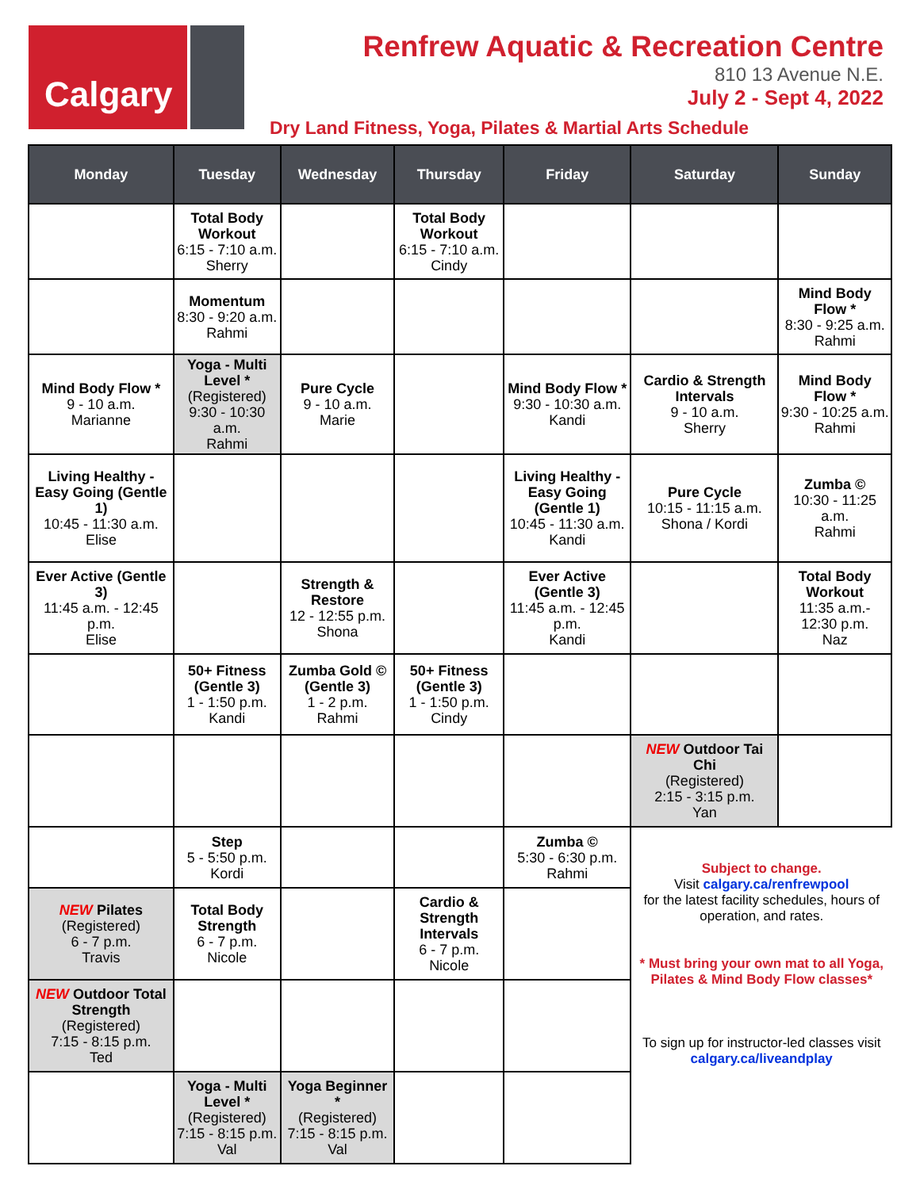Calgary
Renfrew Aquatic & Recreation Centre
810 13 Avenue N.E.
July 2 - Sept 4, 2022
Dry Land Fitness, Yoga, Pilates & Martial Arts Schedule
| Monday | Tuesday | Wednesday | Thursday | Friday | Saturday | Sunday |
| --- | --- | --- | --- | --- | --- | --- |
| | Total Body Workout 6:15 - 7:10 a.m. Sherry | | Total Body Workout 6:15 - 7:10 a.m. Cindy | | | |
| | Momentum 8:30 - 9:20 a.m. Rahmi | | | | | Mind Body Flow * 8:30 - 9:25 a.m. Rahmi |
| Mind Body Flow * 9 - 10 a.m. Marianne | Yoga - Multi Level * (Registered) 9:30 - 10:30 a.m. Rahmi | Pure Cycle 9 - 10 a.m. Marie | | Mind Body Flow * 9:30 - 10:30 a.m. Kandi | Cardio & Strength Intervals 9 - 10 a.m. Sherry | Mind Body Flow * 9:30 - 10:25 a.m. Rahmi |
| Living Healthy - Easy Going (Gentle 1) 10:45 - 11:30 a.m. Elise | | | | Living Healthy - Easy Going (Gentle 1) 10:45 - 11:30 a.m. Kandi | Pure Cycle 10:15 - 11:15 a.m. Shona / Kordi | Zumba © 10:30 - 11:25 a.m. Rahmi |
| Ever Active (Gentle 3) 11:45 a.m. - 12:45 p.m. Elise | | Strength & Restore 12 - 12:55 p.m. Shona | | Ever Active (Gentle 3) 11:45 a.m. - 12:45 p.m. Kandi | | Total Body Workout 11:35 a.m.- 12:30 p.m. Naz |
| | 50+ Fitness (Gentle 3) 1 - 1:50 p.m. Kandi | Zumba Gold © (Gentle 3) 1 - 2 p.m. Rahmi | 50+ Fitness (Gentle 3) 1 - 1:50 p.m. Cindy | | | |
| | | | | | NEW Outdoor Tai Chi (Registered) 2:15 - 3:15 p.m. Yan | |
| | Step 5 - 5:50 p.m. Kordi | | | Zumba © 5:30 - 6:30 p.m. Rahmi | Subject to change. Visit calgary.ca/renfrewpool for the latest facility schedules, hours of operation, and rates. * Must bring your own mat to all Yoga, Pilates & Mind Body Flow classes* To sign up for instructor-led classes visit calgary.ca/liveandplay | |
| NEW Pilates (Registered) 6 - 7 p.m. Travis | Total Body Strength 6 - 7 p.m. Nicole | | Cardio & Strength Intervals 6 - 7 p.m. Nicole | | | |
| NEW Outdoor Total Strength (Registered) 7:15 - 8:15 p.m. Ted | | | | | | |
| | Yoga - Multi Level * (Registered) 7:15 - 8:15 p.m. Val | Yoga Beginner * (Registered) 7:15 - 8:15 p.m. Val | | | | |